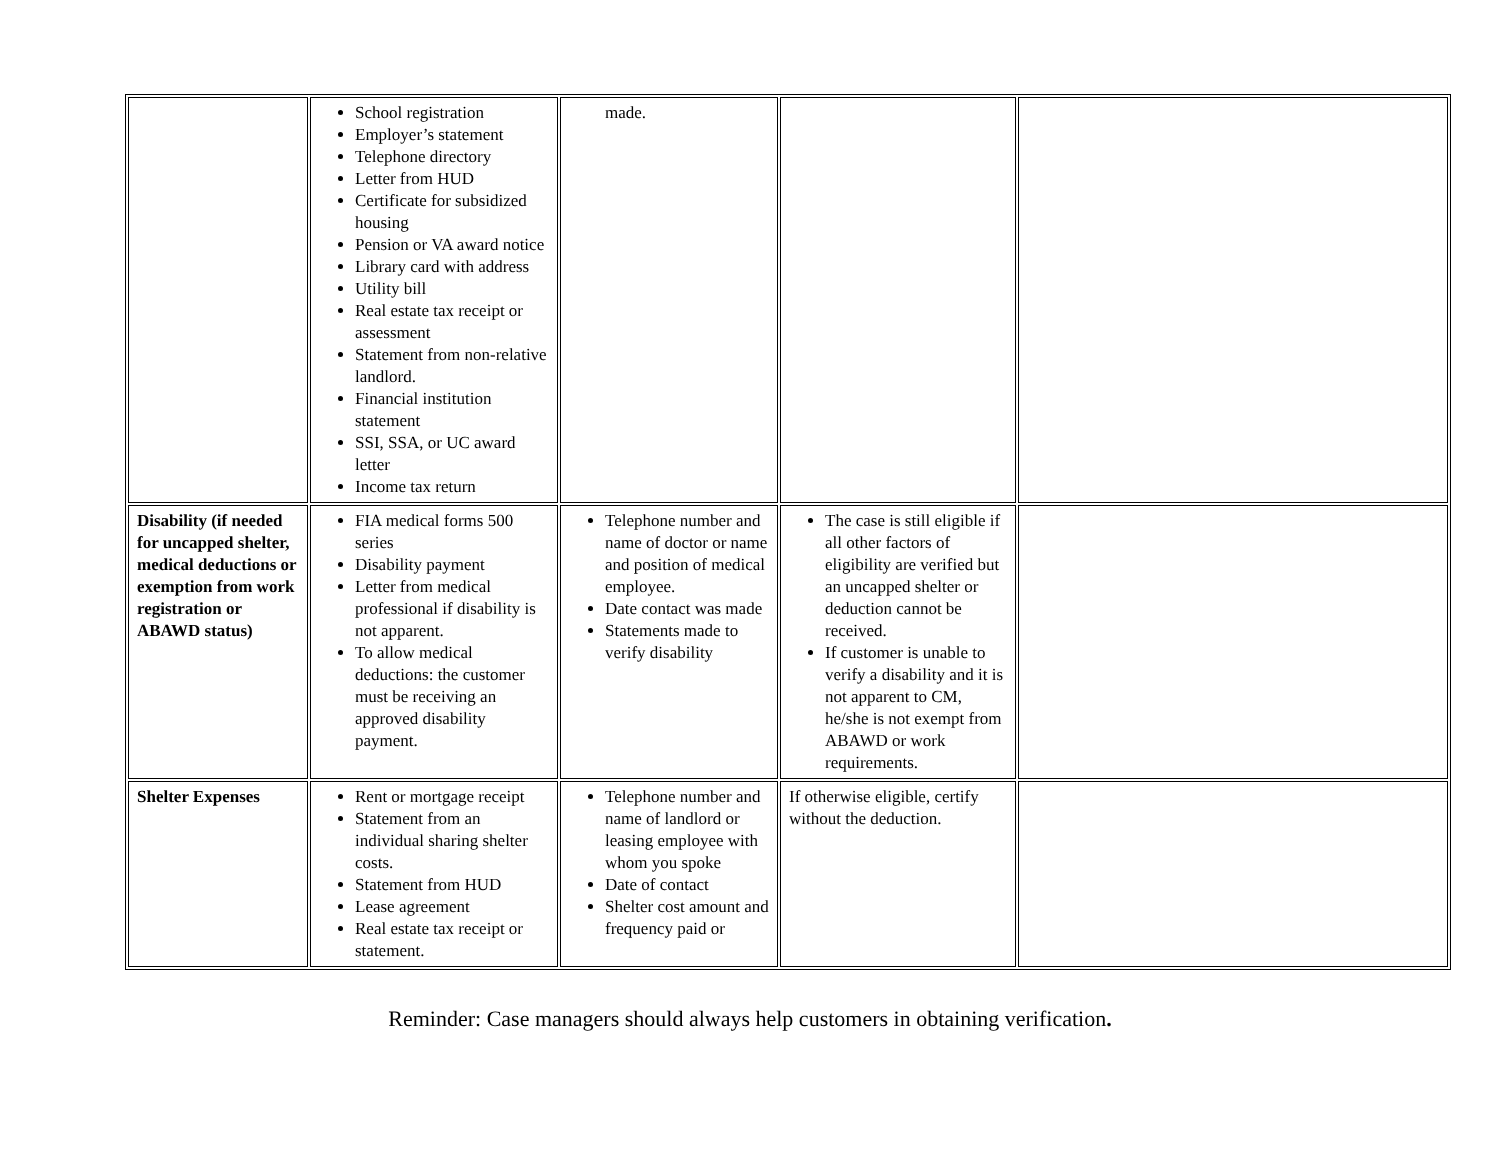| | School registration Employer’s statement Telephone directory Letter from HUD Certificate for subsidized housing Pension or VA award notice Library card with address Utility bill Real estate tax receipt or assessment Statement from non-relative landlord. Financial institution statement SSI, SSA, or UC award letter Income tax return | made. | | |
| Disability (if needed for uncapped shelter, medical deductions or exemption from work registration or ABAWD status) | FIA medical forms 500 series Disability payment Letter from medical professional if disability is not apparent. To allow medical deductions: the customer must be receiving an approved disability payment. | Telephone number and name of doctor or name and position of medical employee. Date contact was made Statements made to verify disability | The case is still eligible if all other factors of eligibility are verified but an uncapped shelter or deduction cannot be received. If customer is unable to verify a disability and it is not apparent to CM, he/she is not exempt from ABAWD or work requirements. | |
| Shelter Expenses | Rent or mortgage receipt Statement from an individual sharing shelter costs. Statement from HUD Lease agreement Real estate tax receipt or statement. | Telephone number and name of landlord or leasing employee with whom you spoke Date of contact Shelter cost amount and frequency paid or | If otherwise eligible, certify without the deduction. | |
Reminder: Case managers should always help customers in obtaining verification.